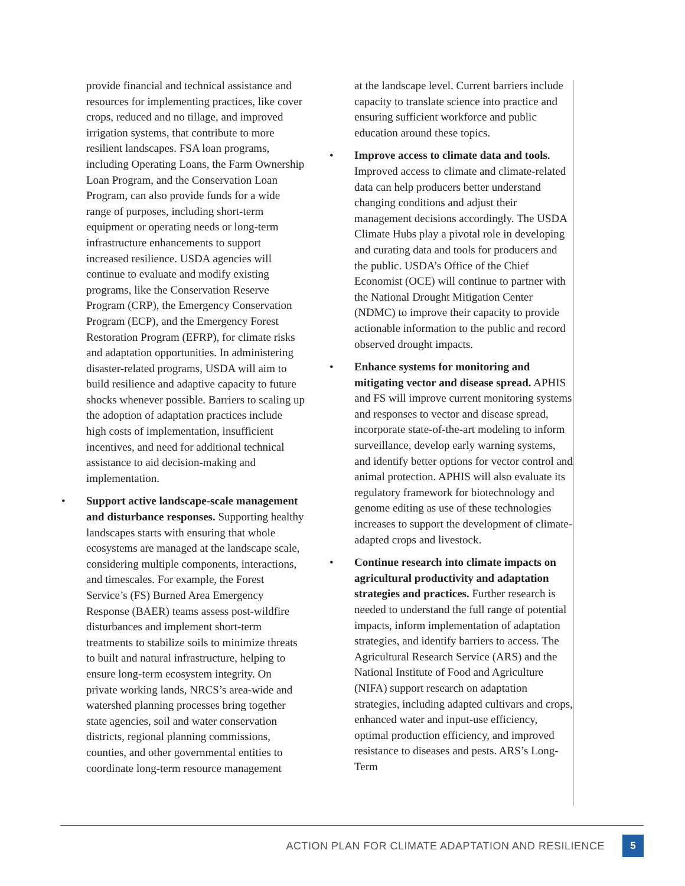provide financial and technical assistance and resources for implementing practices, like cover crops, reduced and no tillage, and improved irrigation systems, that contribute to more resilient landscapes. FSA loan programs, including Operating Loans, the Farm Ownership Loan Program, and the Conservation Loan Program, can also provide funds for a wide range of purposes, including short-term equipment or operating needs or long-term infrastructure enhancements to support increased resilience. USDA agencies will continue to evaluate and modify existing programs, like the Conservation Reserve Program (CRP), the Emergency Conservation Program (ECP), and the Emergency Forest Restoration Program (EFRP), for climate risks and adaptation opportunities. In administering disaster-related programs, USDA will aim to build resilience and adaptive capacity to future shocks whenever possible. Barriers to scaling up the adoption of adaptation practices include high costs of implementation, insufficient incentives, and need for additional technical assistance to aid decision-making and implementation.
• Support active landscape-scale management and disturbance responses. Supporting healthy landscapes starts with ensuring that whole ecosystems are managed at the landscape scale, considering multiple components, interactions, and timescales. For example, the Forest Service’s (FS) Burned Area Emergency Response (BAER) teams assess post-wildfire disturbances and implement short-term treatments to stabilize soils to minimize threats to built and natural infrastructure, helping to ensure long-term ecosystem integrity. On private working lands, NRCS’s area-wide and watershed planning processes bring together state agencies, soil and water conservation districts, regional planning commissions, counties, and other governmental entities to coordinate long-term resource management
at the landscape level. Current barriers include capacity to translate science into practice and ensuring sufficient workforce and public education around these topics.
• Improve access to climate data and tools. Improved access to climate and climate-related data can help producers better understand changing conditions and adjust their management decisions accordingly. The USDA Climate Hubs play a pivotal role in developing and curating data and tools for producers and the public. USDA’s Office of the Chief Economist (OCE) will continue to partner with the National Drought Mitigation Center (NDMC) to improve their capacity to provide actionable information to the public and record observed drought impacts.
• Enhance systems for monitoring and mitigating vector and disease spread. APHIS and FS will improve current monitoring systems and responses to vector and disease spread, incorporate state-of-the-art modeling to inform surveillance, develop early warning systems, and identify better options for vector control and animal protection. APHIS will also evaluate its regulatory framework for biotechnology and genome editing as use of these technologies increases to support the development of climate-adapted crops and livestock.
• Continue research into climate impacts on agricultural productivity and adaptation strategies and practices. Further research is needed to understand the full range of potential impacts, inform implementation of adaptation strategies, and identify barriers to access. The Agricultural Research Service (ARS) and the National Institute of Food and Agriculture (NIFA) support research on adaptation strategies, including adapted cultivars and crops, enhanced water and input-use efficiency, optimal production efficiency, and improved resistance to diseases and pests. ARS’s Long-Term
ACTION PLAN FOR CLIMATE ADAPTATION AND RESILIENCE
5